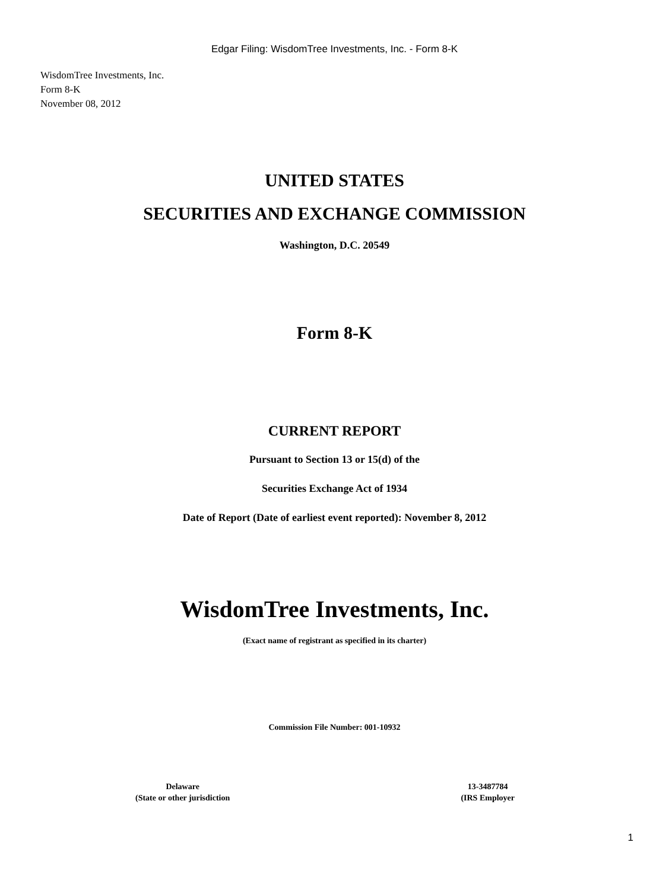Edgar Filing: WisdomTree Investments, Inc. - Form 8-K
WisdomTree Investments, Inc.
Form 8-K
November 08, 2012
UNITED STATES
SECURITIES AND EXCHANGE COMMISSION
Washington, D.C. 20549
Form 8-K
CURRENT REPORT
Pursuant to Section 13 or 15(d) of the
Securities Exchange Act of 1934
Date of Report (Date of earliest event reported): November 8, 2012
WisdomTree Investments, Inc.
(Exact name of registrant as specified in its charter)
Commission File Number: 001-10932
Delaware
(State or other jurisdiction
13-3487784
(IRS Employer
1